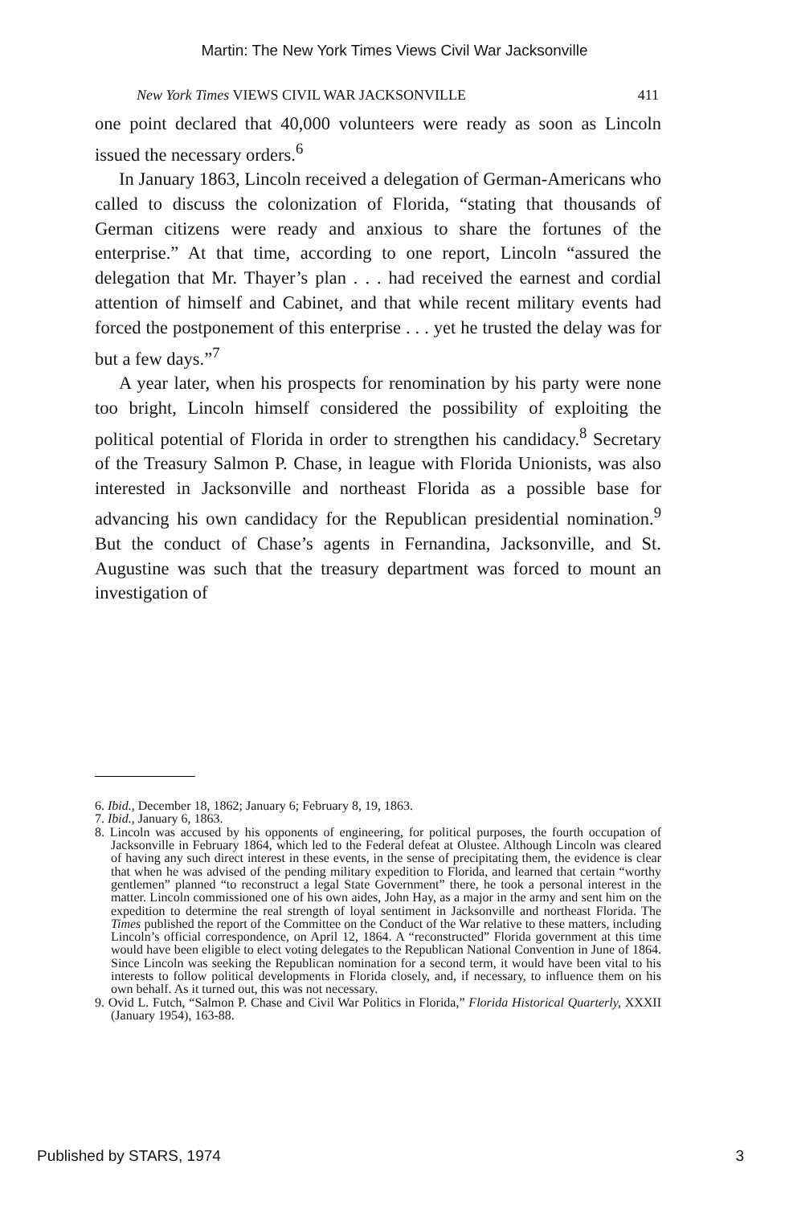Martin: The New York Times Views Civil War Jacksonville
New York Times VIEWS CIVIL WAR JACKSONVILLE 411
one point declared that 40,000 volunteers were ready as soon as Lincoln issued the necessary orders.<sup>6</sup>
In January 1863, Lincoln received a delegation of German-Americans who called to discuss the colonization of Florida, “stating that thousands of German citizens were ready and anxious to share the fortunes of the enterprise.” At that time, according to one report, Lincoln “assured the delegation that Mr. Thayer’s plan . . . had received the earnest and cordial attention of himself and Cabinet, and that while recent military events had forced the postponement of this enterprise . . . yet he trusted the delay was for but a few days.”<sup>7</sup>
A year later, when his prospects for renomination by his party were none too bright, Lincoln himself considered the possibility of exploiting the political potential of Florida in order to strengthen his candidacy.<sup>8</sup> Secretary of the Treasury Salmon P. Chase, in league with Florida Unionists, was also interested in Jacksonville and northeast Florida as a possible base for advancing his own candidacy for the Republican presidential nomination.<sup>9</sup> But the conduct of Chase’s agents in Fernandina, Jacksonville, and St. Augustine was such that the treasury department was forced to mount an investigation of
6. Ibid., December 18, 1862; January 6; February 8, 19, 1863.
7. Ibid., January 6, 1863.
8. Lincoln was accused by his opponents of engineering, for political purposes, the fourth occupation of Jacksonville in February 1864, which led to the Federal defeat at Olustee. Although Lincoln was cleared of having any such direct interest in these events, in the sense of precipitating them, the evidence is clear that when he was advised of the pending military expedition to Florida, and learned that certain “worthy gentlemen” planned “to reconstruct a legal State Government” there, he took a personal interest in the matter. Lincoln commissioned one of his own aides, John Hay, as a major in the army and sent him on the expedition to determine the real strength of loyal sentiment in Jacksonville and northeast Florida. The Times published the report of the Committee on the Conduct of the War relative to these matters, including Lincoln’s official correspondence, on April 12, 1864. A “reconstructed” Florida government at this time would have been eligible to elect voting delegates to the Republican National Convention in June of 1864. Since Lincoln was seeking the Republican nomination for a second term, it would have been vital to his interests to follow political developments in Florida closely, and, if necessary, to influence them on his own behalf. As it turned out, this was not necessary.
9. Ovid L. Futch, “Salmon P. Chase and Civil War Politics in Florida,” Florida Historical Quarterly, XXXII (January 1954), 163-88.
Published by STARS, 1974 3